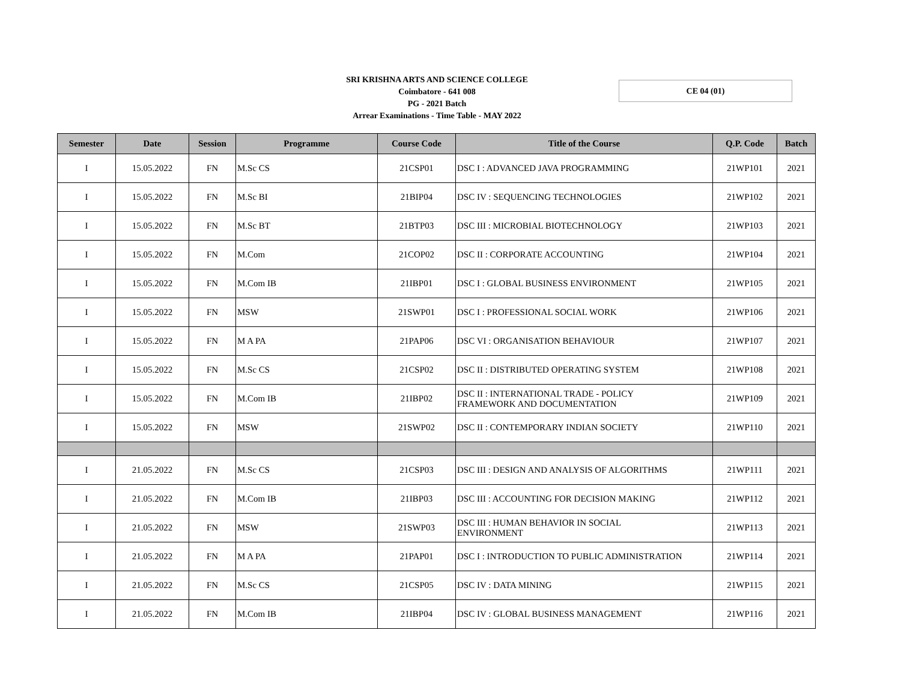SRI KRISHNA ARTS AND SCIENCE COLLEGE
Coimbatore - 641 008
PG - 2021 Batch
Arrear Examinations - Time Table - MAY 2022
CE 04 (01)
| Semester | Date | Session | Programme | Course Code | Title of the Course | Q.P. Code | Batch |
| --- | --- | --- | --- | --- | --- | --- | --- |
| I | 15.05.2022 | FN | M.Sc CS | 21CSP01 | DSC I : ADVANCED JAVA PROGRAMMING | 21WP101 | 2021 |
| I | 15.05.2022 | FN | M.Sc BI | 21BIP04 | DSC IV : SEQUENCING TECHNOLOGIES | 21WP102 | 2021 |
| I | 15.05.2022 | FN | M.Sc BT | 21BTP03 | DSC III : MICROBIAL BIOTECHNOLOGY | 21WP103 | 2021 |
| I | 15.05.2022 | FN | M.Com | 21COP02 | DSC II : CORPORATE ACCOUNTING | 21WP104 | 2021 |
| I | 15.05.2022 | FN | M.Com IB | 21IBP01 | DSC I : GLOBAL BUSINESS ENVIRONMENT | 21WP105 | 2021 |
| I | 15.05.2022 | FN | MSW | 21SWP01 | DSC I : PROFESSIONAL SOCIAL WORK | 21WP106 | 2021 |
| I | 15.05.2022 | FN | M A PA | 21PAP06 | DSC VI : ORGANISATION BEHAVIOUR | 21WP107 | 2021 |
| I | 15.05.2022 | FN | M.Sc CS | 21CSP02 | DSC II : DISTRIBUTED OPERATING SYSTEM | 21WP108 | 2021 |
| I | 15.05.2022 | FN | M.Com IB | 21IBP02 | DSC II : INTERNATIONAL TRADE - POLICY FRAMEWORK AND DOCUMENTATION | 21WP109 | 2021 |
| I | 15.05.2022 | FN | MSW | 21SWP02 | DSC II : CONTEMPORARY INDIAN SOCIETY | 21WP110 | 2021 |
| I | 21.05.2022 | FN | M.Sc CS | 21CSP03 | DSC III : DESIGN AND ANALYSIS OF ALGORITHMS | 21WP111 | 2021 |
| I | 21.05.2022 | FN | M.Com IB | 21IBP03 | DSC III : ACCOUNTING FOR DECISION MAKING | 21WP112 | 2021 |
| I | 21.05.2022 | FN | MSW | 21SWP03 | DSC III : HUMAN BEHAVIOR IN SOCIAL ENVIRONMENT | 21WP113 | 2021 |
| I | 21.05.2022 | FN | M A PA | 21PAP01 | DSC I : INTRODUCTION TO PUBLIC ADMINISTRATION | 21WP114 | 2021 |
| I | 21.05.2022 | FN | M.Sc CS | 21CSP05 | DSC IV : DATA MINING | 21WP115 | 2021 |
| I | 21.05.2022 | FN | M.Com IB | 21IBP04 | DSC IV : GLOBAL BUSINESS MANAGEMENT | 21WP116 | 2021 |